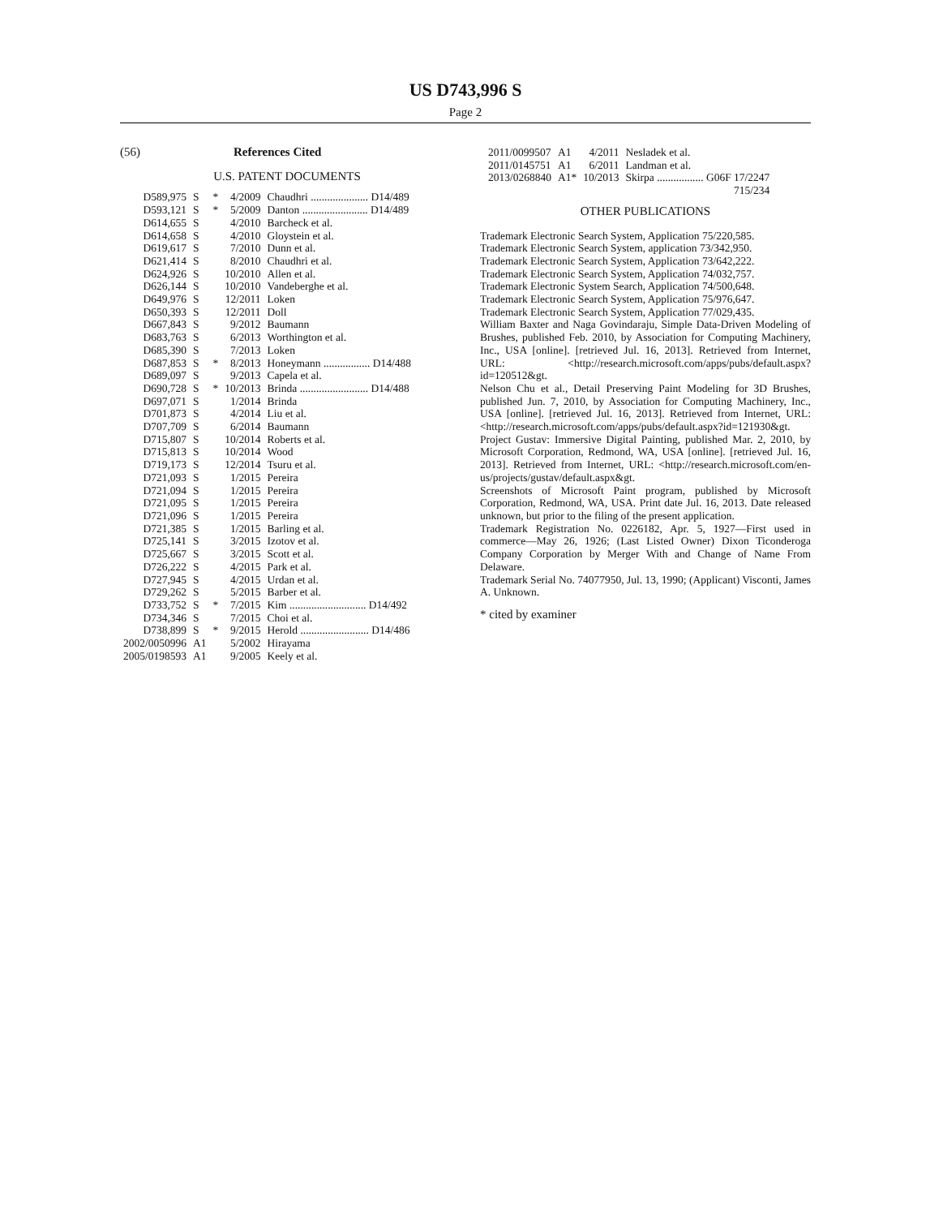US D743,996 S
Page 2
(56) References Cited
U.S. PATENT DOCUMENTS
| D589,975 | S | * | 4/2009 | Chaudhri ..................... D14/489 |
| D593,121 | S | * | 5/2009 | Danton ........................ D14/489 |
| D614,655 | S | | 4/2010 | Barcheck et al. |
| D614,658 | S | | 4/2010 | Gloystein et al. |
| D619,617 | S | | 7/2010 | Dunn et al. |
| D621,414 | S | | 8/2010 | Chaudhri et al. |
| D624,926 | S | | 10/2010 | Allen et al. |
| D626,144 | S | | 10/2010 | Vandeberghe et al. |
| D649,976 | S | | 12/2011 | Loken |
| D650,393 | S | | 12/2011 | Doll |
| D667,843 | S | | 9/2012 | Baumann |
| D683,763 | S | | 6/2013 | Worthington et al. |
| D685,390 | S | | 7/2013 | Loken |
| D687,853 | S | * | 8/2013 | Honeymann ................. D14/488 |
| D689,097 | S | | 9/2013 | Capela et al. |
| D690,728 | S | * | 10/2013 | Brinda ......................... D14/488 |
| D697,071 | S | | 1/2014 | Brinda |
| D701,873 | S | | 4/2014 | Liu et al. |
| D707,709 | S | | 6/2014 | Baumann |
| D715,807 | S | | 10/2014 | Roberts et al. |
| D715,813 | S | | 10/2014 | Wood |
| D719,173 | S | | 12/2014 | Tsuru et al. |
| D721,093 | S | | 1/2015 | Pereira |
| D721,094 | S | | 1/2015 | Pereira |
| D721,095 | S | | 1/2015 | Pereira |
| D721,096 | S | | 1/2015 | Pereira |
| D721,385 | S | | 1/2015 | Barling et al. |
| D725,141 | S | | 3/2015 | Izotov et al. |
| D725,667 | S | | 3/2015 | Scott et al. |
| D726,222 | S | | 4/2015 | Park et al. |
| D727,945 | S | | 4/2015 | Urdan et al. |
| D729,262 | S | | 5/2015 | Barber et al. |
| D733,752 | S | * | 7/2015 | Kim ............................ D14/492 |
| D734,346 | S | | 7/2015 | Choi et al. |
| D738,899 | S | * | 9/2015 | Herold ......................... D14/486 |
| 2002/0050996 | A1 | | 5/2002 | Hirayama |
| 2005/0198593 | A1 | | 9/2005 | Keely et al. |
| 2011/0099507 | A1 | 4/2011 | Nesladek et al. |
| 2011/0145751 | A1 | 6/2011 | Landman et al. |
| 2013/0268840 | A1* | 10/2013 | Skirpa ................. G06F 17/2247 715/234 |
OTHER PUBLICATIONS
Trademark Electronic Search System, Application 75/220,585.
Trademark Electronic Search System, application 73/342,950.
Trademark Electronic Search System, Application 73/642,222.
Trademark Electronic Search System, Application 74/032,757.
Trademark Electronic System Search, Application 74/500,648.
Trademark Electronic Search System, Application 75/976,647.
Trademark Electronic Search System, Application 77/029,435.
William Baxter and Naga Govindaraju, Simple Data-Driven Modeling of Brushes, published Feb. 2010, by Association for Computing Machinery, Inc., USA [online]. [retrieved Jul. 16, 2013]. Retrieved from Internet, URL: <http://research.microsoft.com/apps/pubs/default.aspx?id=120512&gt.
Nelson Chu et al., Detail Preserving Paint Modeling for 3D Brushes, published Jun. 7, 2010, by Association for Computing Machinery, Inc., USA [online]. [retrieved Jul. 16, 2013]. Retrieved from Internet, URL: <http://research.microsoft.com/apps/pubs/default.aspx?id=121930&gt.
Project Gustav: Immersive Digital Painting, published Mar. 2, 2010, by Microsoft Corporation, Redmond, WA, USA [online]. [retrieved Jul. 16, 2013]. Retrieved from Internet, URL: <http://research.microsoft.com/en-us/projects/gustav/default.aspx&gt.
Screenshots of Microsoft Paint program, published by Microsoft Corporation, Redmond, WA, USA. Print date Jul. 16, 2013. Date released unknown, but prior to the filing of the present application.
Trademark Registration No. 0226182, Apr. 5, 1927—First used in commerce—May 26, 1926; (Last Listed Owner) Dixon Ticonderoga Company Corporation by Merger With and Change of Name From Delaware.
Trademark Serial No. 74077950, Jul. 13, 1990; (Applicant) Visconti, James A. Unknown.
* cited by examiner